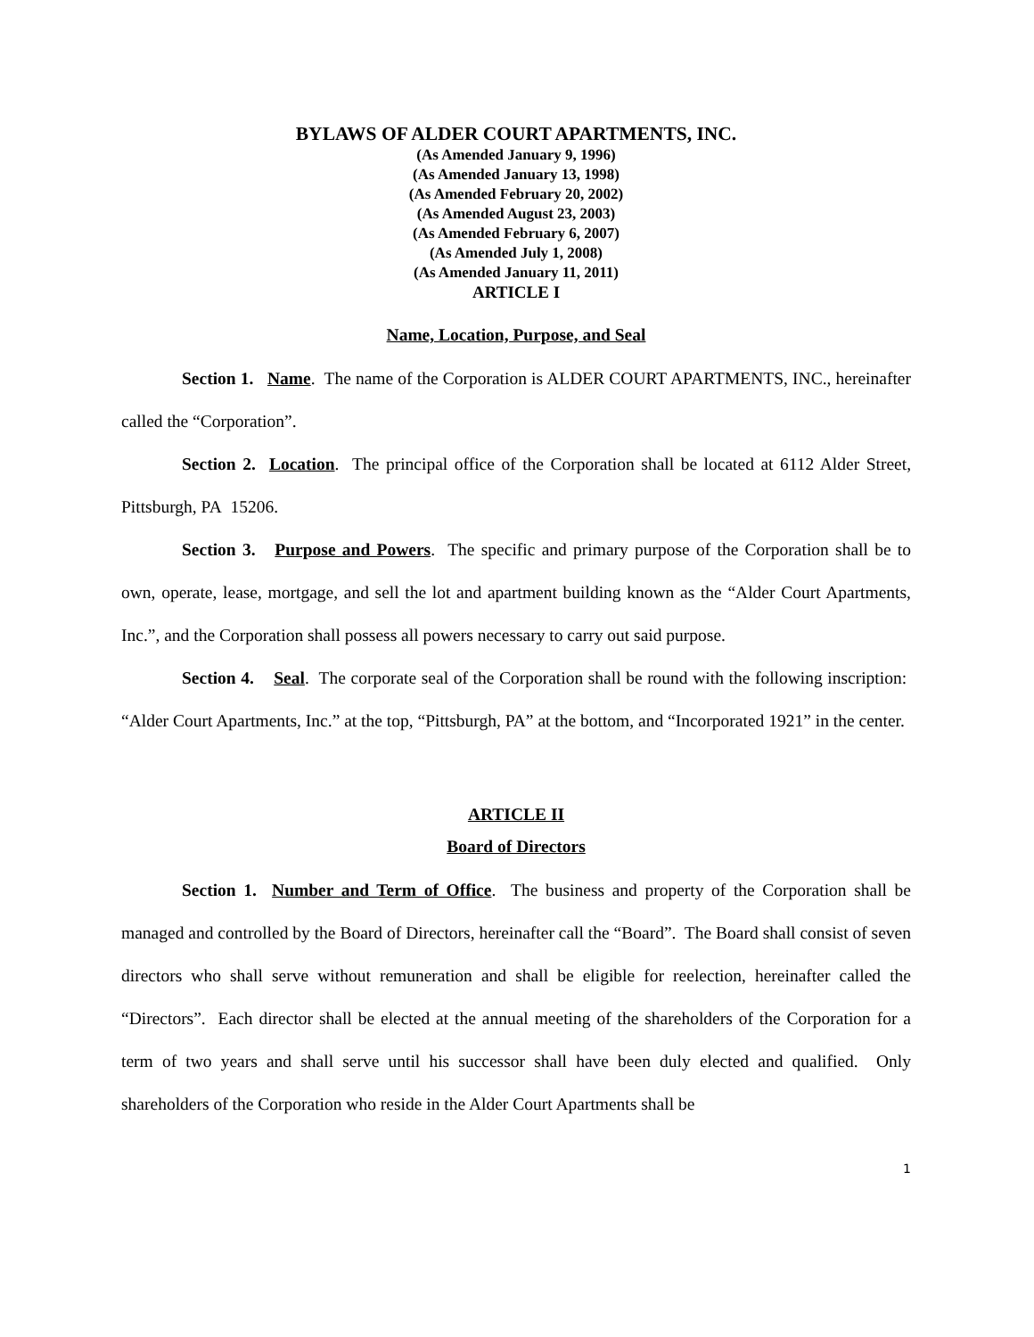BYLAWS OF ALDER COURT APARTMENTS, INC.
(As Amended January 9, 1996)
(As Amended January 13, 1998)
(As Amended February 20, 2002)
(As Amended August 23, 2003)
(As Amended February 6, 2007)
(As Amended July 1, 2008)
(As Amended January 11, 2011)
ARTICLE I
Name, Location, Purpose, and Seal
Section 1. Name. The name of the Corporation is ALDER COURT APARTMENTS, INC., hereinafter called the “Corporation”.
Section 2. Location. The principal office of the Corporation shall be located at 6112 Alder Street, Pittsburgh, PA 15206.
Section 3. Purpose and Powers. The specific and primary purpose of the Corporation shall be to own, operate, lease, mortgage, and sell the lot and apartment building known as the “Alder Court Apartments, Inc.”, and the Corporation shall possess all powers necessary to carry out said purpose.
Section 4. Seal. The corporate seal of the Corporation shall be round with the following inscription: “Alder Court Apartments, Inc.” at the top, “Pittsburgh, PA” at the bottom, and “Incorporated 1921” in the center.
ARTICLE II
Board of Directors
Section 1. Number and Term of Office. The business and property of the Corporation shall be managed and controlled by the Board of Directors, hereinafter call the “Board”. The Board shall consist of seven directors who shall serve without remuneration and shall be eligible for reelection, hereinafter called the “Directors”. Each director shall be elected at the annual meeting of the shareholders of the Corporation for a term of two years and shall serve until his successor shall have been duly elected and qualified. Only shareholders of the Corporation who reside in the Alder Court Apartments shall be
1